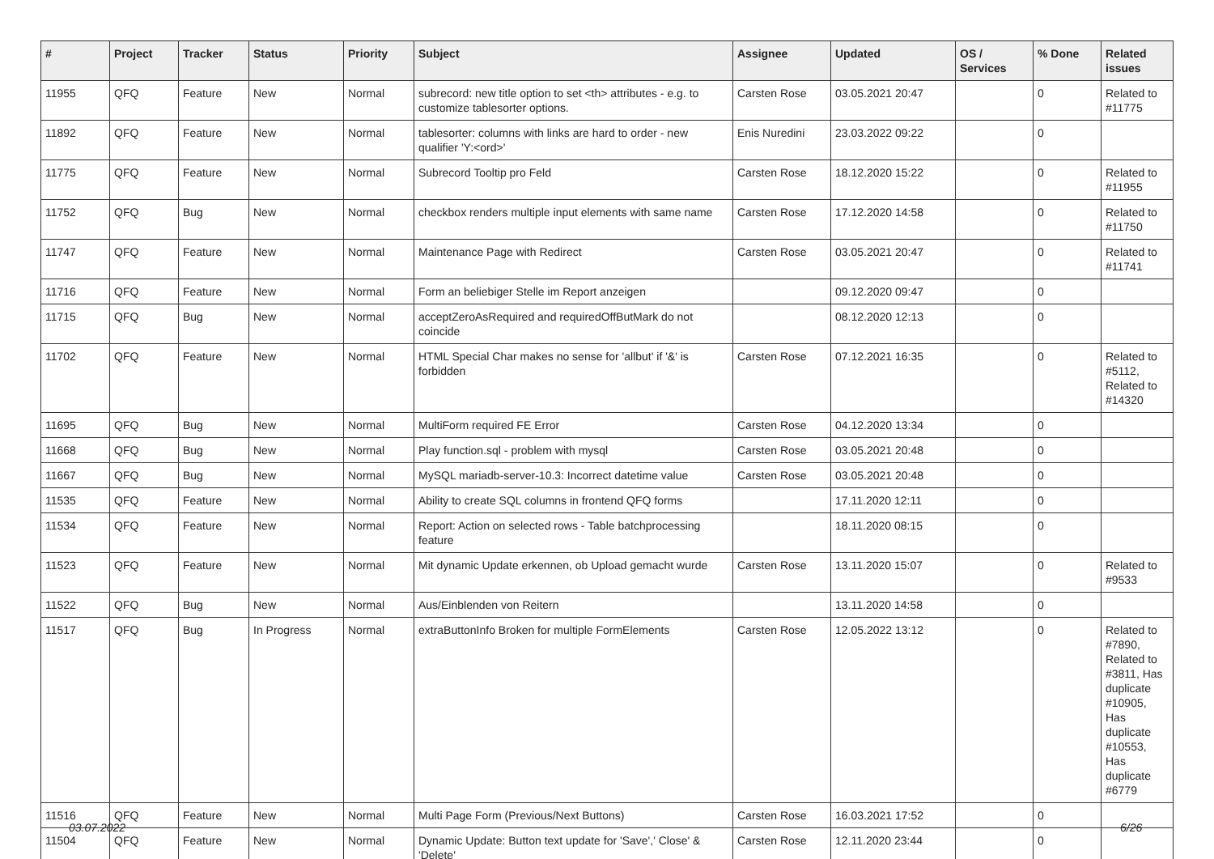| # | Project | Tracker | Status | Priority | Subject | Assignee | Updated | OS / Services | % Done | Related issues |
| --- | --- | --- | --- | --- | --- | --- | --- | --- | --- | --- |
| 11955 | QFQ | Feature | New | Normal | subrecord: new title option to set <th> attributes - e.g. to customize tablesorter options. | Carsten Rose | 03.05.2021 20:47 | | 0 | Related to #11775 |
| 11892 | QFQ | Feature | New | Normal | tablesorter: columns with links are hard to order - new qualifier 'Y:<ord>' | Enis Nuredini | 23.03.2022 09:22 | | 0 | |
| 11775 | QFQ | Feature | New | Normal | Subrecord Tooltip pro Feld | Carsten Rose | 18.12.2020 15:22 | | 0 | Related to #11955 |
| 11752 | QFQ | Bug | New | Normal | checkbox renders multiple input elements with same name | Carsten Rose | 17.12.2020 14:58 | | 0 | Related to #11750 |
| 11747 | QFQ | Feature | New | Normal | Maintenance Page with Redirect | Carsten Rose | 03.05.2021 20:47 | | 0 | Related to #11741 |
| 11716 | QFQ | Feature | New | Normal | Form an beliebiger Stelle im Report anzeigen | | 09.12.2020 09:47 | | 0 | |
| 11715 | QFQ | Bug | New | Normal | acceptZeroAsRequired and requiredOffButMark do not coincide | | 08.12.2020 12:13 | | 0 | |
| 11702 | QFQ | Feature | New | Normal | HTML Special Char makes no sense for 'allbut' if '&' is forbidden | Carsten Rose | 07.12.2021 16:35 | | 0 | Related to #5112, Related to #14320 |
| 11695 | QFQ | Bug | New | Normal | MultiForm required FE Error | Carsten Rose | 04.12.2020 13:34 | | 0 | |
| 11668 | QFQ | Bug | New | Normal | Play function.sql - problem with mysql | Carsten Rose | 03.05.2021 20:48 | | 0 | |
| 11667 | QFQ | Bug | New | Normal | MySQL mariadb-server-10.3: Incorrect datetime value | Carsten Rose | 03.05.2021 20:48 | | 0 | |
| 11535 | QFQ | Feature | New | Normal | Ability to create SQL columns in frontend QFQ forms | | 17.11.2020 12:11 | | 0 | |
| 11534 | QFQ | Feature | New | Normal | Report: Action on selected rows - Table batchprocessing feature | | 18.11.2020 08:15 | | 0 | |
| 11523 | QFQ | Feature | New | Normal | Mit dynamic Update erkennen, ob Upload gemacht wurde | Carsten Rose | 13.11.2020 15:07 | | 0 | Related to #9533 |
| 11522 | QFQ | Bug | New | Normal | Aus/Einblenden von Reitern | | 13.11.2020 14:58 | | 0 | |
| 11517 | QFQ | Bug | In Progress | Normal | extraButtonInfo Broken for multiple FormElements | Carsten Rose | 12.05.2022 13:12 | | 0 | Related to #7890, Related to #3811, Has duplicate #10905, Has duplicate #10553, Has duplicate #6779 |
| 11516 | QFQ | Feature | New | Normal | Multi Page Form (Previous/Next Buttons) | Carsten Rose | 16.03.2021 17:52 | | 0 | |
| 11504 | QFQ | Feature | New | Normal | Dynamic Update: Button text update for 'Save',' Close' & 'Delete' | Carsten Rose | 12.11.2020 23:44 | | 0 | |
03.07.2022 6/26